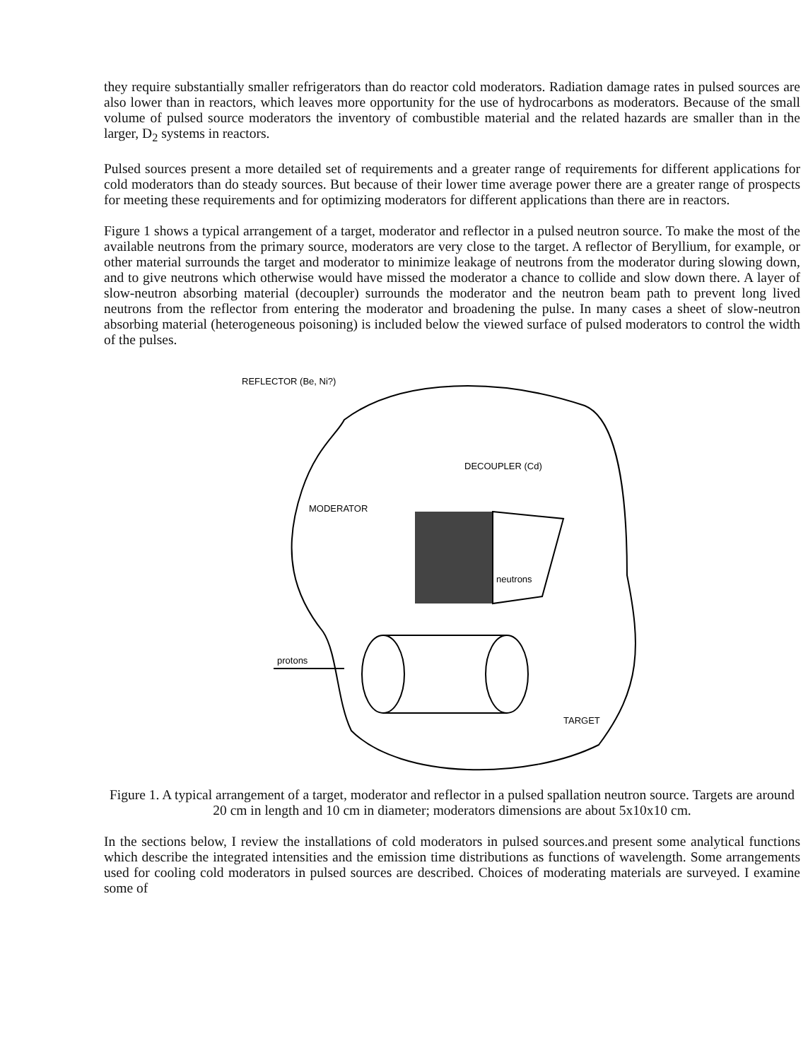they require substantially smaller refrigerators than do reactor cold moderators. Radiation damage rates in pulsed sources are also lower than in reactors, which leaves more opportunity for the use of hydrocarbons as moderators. Because of the small volume of pulsed source moderators the inventory of combustible material and the related hazards are smaller than in the larger, D<sub>2</sub> systems in reactors.
Pulsed sources present a more detailed set of requirements and a greater range of requirements for different applications for cold moderators than do steady sources. But because of their lower time average power there are a greater range of prospects for meeting these requirements and for optimizing moderators for different applications than there are in reactors.
Figure 1 shows a typical arrangement of a target, moderator and reflector in a pulsed neutron source. To make the most of the available neutrons from the primary source, moderators are very close to the target. A reflector of Beryllium, for example, or other material surrounds the target and moderator to minimize leakage of neutrons from the moderator during slowing down, and to give neutrons which otherwise would have missed the moderator a chance to collide and slow down there. A layer of slow-neutron absorbing material (decoupler) surrounds the moderator and the neutron beam path to prevent long lived neutrons from the reflector from entering the moderator and broadening the pulse. In many cases a sheet of slow-neutron absorbing material (heterogeneous poisoning) is included below the viewed surface of pulsed moderators to control the width of the pulses.
REFLECTOR (Be, Ni?)
DECOUPLER (Cd)
MODERATOR
neutrons
protons
TARGET
Figure 1. A typical arrangement of a target, moderator and reflector in a pulsed spallation neutron source. Targets are around 20 cm in length and 10 cm in diameter; moderators dimensions are about 5x10x10 cm.
In the sections below, I review the installations of cold moderators in pulsed sources.and present some analytical functions which describe the integrated intensities and the emission time distributions as functions of wavelength. Some arrangements used for cooling cold moderators in pulsed sources are described. Choices of moderating materials are surveyed. I examine some of